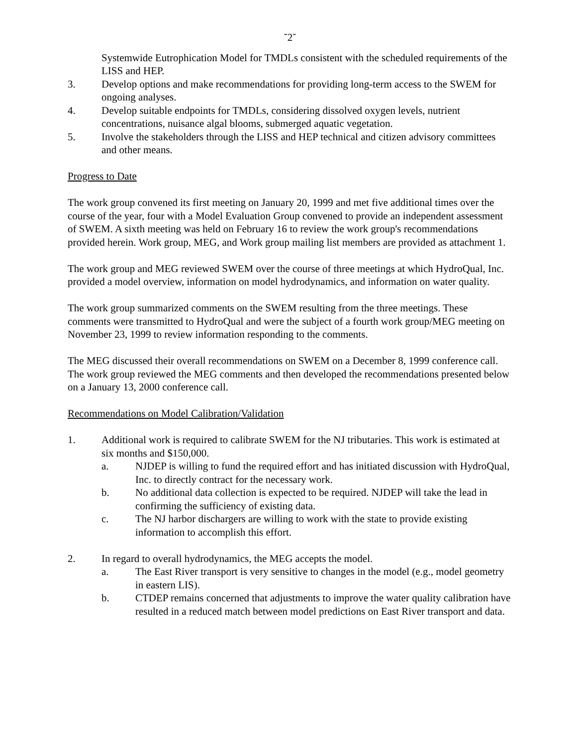˘2˘
Systemwide Eutrophication Model for TMDLs consistent with the scheduled requirements of the LISS and HEP.
3. Develop options and make recommendations for providing long-term access to the SWEM for ongoing analyses.
4. Develop suitable endpoints for TMDLs, considering dissolved oxygen levels, nutrient concentrations, nuisance algal blooms, submerged aquatic vegetation.
5. Involve the stakeholders through the LISS and HEP technical and citizen advisory committees and other means.
Progress to Date
The work group convened its first meeting on January 20, 1999 and met five additional times over the course of the year, four with a Model Evaluation Group convened to provide an independent assessment of SWEM. A sixth meeting was held on February 16 to review the work group's recommendations provided herein. Work group, MEG, and Work group mailing list members are provided as attachment 1.
The work group and MEG reviewed SWEM over the course of three meetings at which HydroQual, Inc. provided a model overview, information on model hydrodynamics, and information on water quality.
The work group summarized comments on the SWEM resulting from the three meetings. These comments were transmitted to HydroQual and were the subject of a fourth work group/MEG meeting on November 23, 1999 to review information responding to the comments.
The MEG discussed their overall recommendations on SWEM on a December 8, 1999 conference call. The work group reviewed the MEG comments and then developed the recommendations presented below on a January 13, 2000 conference call.
Recommendations on Model Calibration/Validation
1. Additional work is required to calibrate SWEM for the NJ tributaries. This work is estimated at six months and $150,000.
a. NJDEP is willing to fund the required effort and has initiated discussion with HydroQual, Inc. to directly contract for the necessary work.
b. No additional data collection is expected to be required. NJDEP will take the lead in confirming the sufficiency of existing data.
c. The NJ harbor dischargers are willing to work with the state to provide existing information to accomplish this effort.
2. In regard to overall hydrodynamics, the MEG accepts the model.
a. The East River transport is very sensitive to changes in the model (e.g., model geometry in eastern LIS).
b. CTDEP remains concerned that adjustments to improve the water quality calibration have resulted in a reduced match between model predictions on East River transport and data.